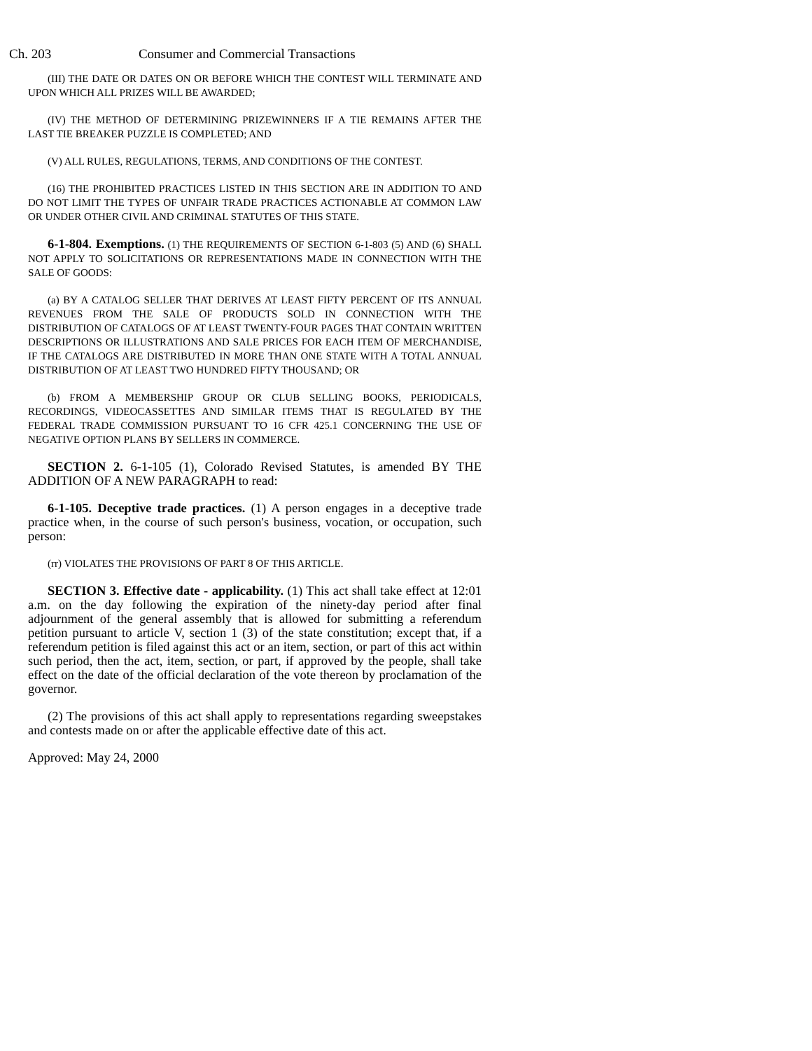Ch. 203 Consumer and Commercial Transactions
(III) THE DATE OR DATES ON OR BEFORE WHICH THE CONTEST WILL TERMINATE AND UPON WHICH ALL PRIZES WILL BE AWARDED;
(IV) THE METHOD OF DETERMINING PRIZEWINNERS IF A TIE REMAINS AFTER THE LAST TIE BREAKER PUZZLE IS COMPLETED; AND
(V) ALL RULES, REGULATIONS, TERMS, AND CONDITIONS OF THE CONTEST.
(16) THE PROHIBITED PRACTICES LISTED IN THIS SECTION ARE IN ADDITION TO AND DO NOT LIMIT THE TYPES OF UNFAIR TRADE PRACTICES ACTIONABLE AT COMMON LAW OR UNDER OTHER CIVIL AND CRIMINAL STATUTES OF THIS STATE.
6-1-804. Exemptions. (1) THE REQUIREMENTS OF SECTION 6-1-803 (5) AND (6) SHALL NOT APPLY TO SOLICITATIONS OR REPRESENTATIONS MADE IN CONNECTION WITH THE SALE OF GOODS:
(a) BY A CATALOG SELLER THAT DERIVES AT LEAST FIFTY PERCENT OF ITS ANNUAL REVENUES FROM THE SALE OF PRODUCTS SOLD IN CONNECTION WITH THE DISTRIBUTION OF CATALOGS OF AT LEAST TWENTY-FOUR PAGES THAT CONTAIN WRITTEN DESCRIPTIONS OR ILLUSTRATIONS AND SALE PRICES FOR EACH ITEM OF MERCHANDISE, IF THE CATALOGS ARE DISTRIBUTED IN MORE THAN ONE STATE WITH A TOTAL ANNUAL DISTRIBUTION OF AT LEAST TWO HUNDRED FIFTY THOUSAND; OR
(b) FROM A MEMBERSHIP GROUP OR CLUB SELLING BOOKS, PERIODICALS, RECORDINGS, VIDEOCASSETTES AND SIMILAR ITEMS THAT IS REGULATED BY THE FEDERAL TRADE COMMISSION PURSUANT TO 16 CFR 425.1 CONCERNING THE USE OF NEGATIVE OPTION PLANS BY SELLERS IN COMMERCE.
SECTION 2. 6-1-105 (1), Colorado Revised Statutes, is amended BY THE ADDITION OF A NEW PARAGRAPH to read:
6-1-105. Deceptive trade practices. (1) A person engages in a deceptive trade practice when, in the course of such person's business, vocation, or occupation, such person:
(rr) VIOLATES THE PROVISIONS OF PART 8 OF THIS ARTICLE.
SECTION 3. Effective date - applicability. (1) This act shall take effect at 12:01 a.m. on the day following the expiration of the ninety-day period after final adjournment of the general assembly that is allowed for submitting a referendum petition pursuant to article V, section 1 (3) of the state constitution; except that, if a referendum petition is filed against this act or an item, section, or part of this act within such period, then the act, item, section, or part, if approved by the people, shall take effect on the date of the official declaration of the vote thereon by proclamation of the governor.
(2) The provisions of this act shall apply to representations regarding sweepstakes and contests made on or after the applicable effective date of this act.
Approved: May 24, 2000